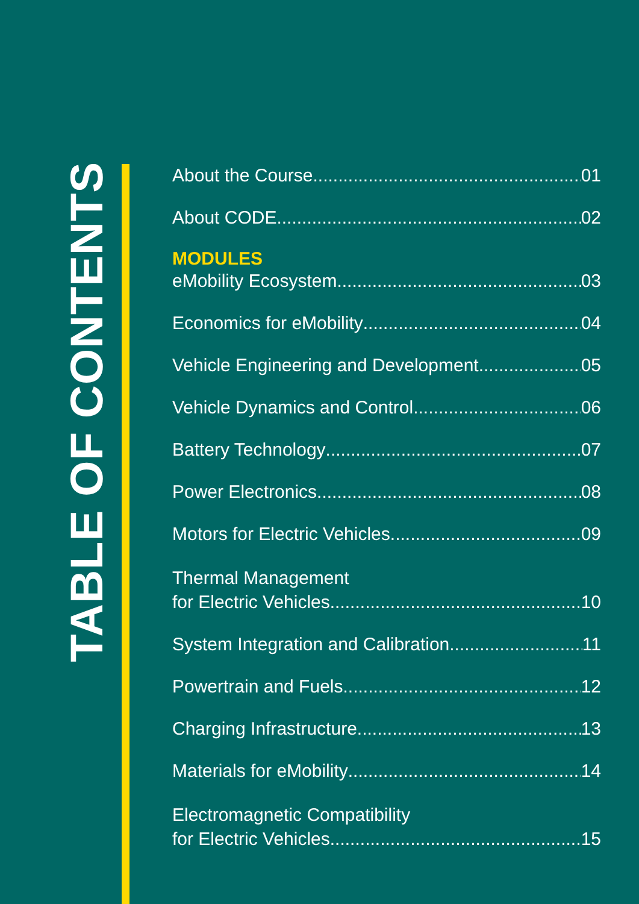TABLE OF CONTENTS
About the Course 01
About CODE 02
MODULES
eMobility Ecosystem 03
Economics for eMobility 04
Vehicle Engineering and Development 05
Vehicle Dynamics and Control 06
Battery Technology 07
Power Electronics 08
Motors for Electric Vehicles 09
Thermal Management
for Electric Vehicles 10
System Integration and Calibration 11
Powertrain and Fuels 12
Charging Infrastructure 13
Materials for eMobility 14
Electromagnetic Compatibility
for Electric Vehicles 15